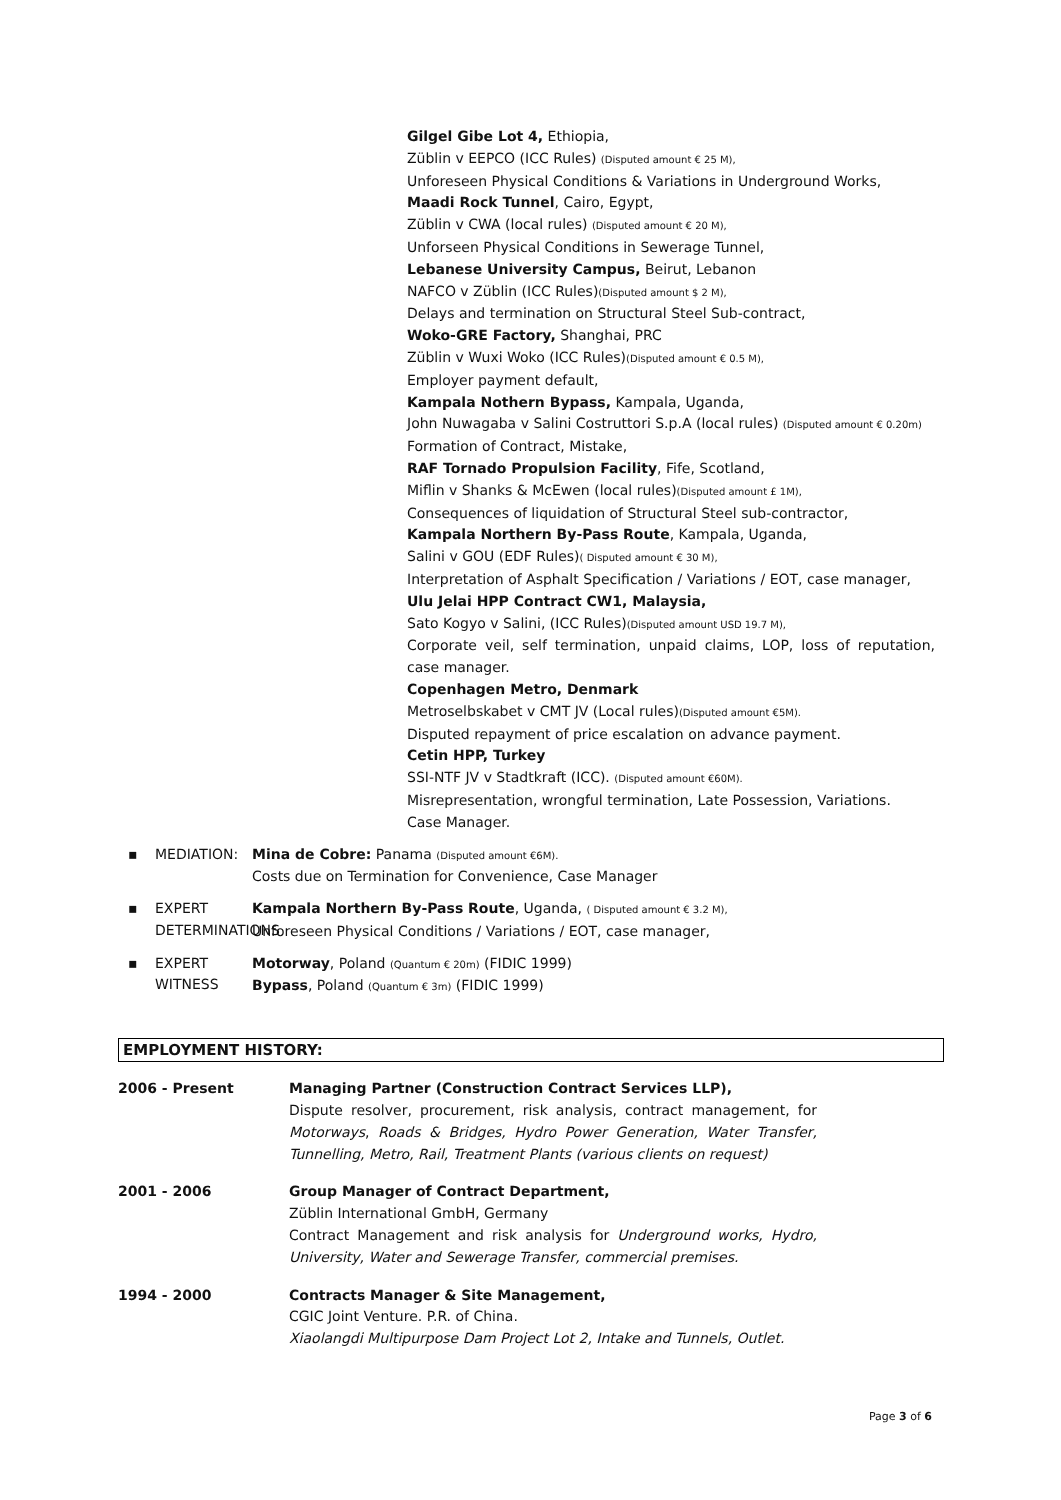Gilgel Gibe Lot 4, Ethiopia,
Züblin v EEPCO (ICC Rules) (Disputed amount € 25 M),
Unforeseen Physical Conditions & Variations in Underground Works,
Maadi Rock Tunnel, Cairo, Egypt,
Züblin v CWA (local rules) (Disputed amount € 20 M),
Unforseen Physical Conditions in Sewerage Tunnel,
Lebanese University Campus, Beirut, Lebanon
NAFCO v Züblin (ICC Rules)(Disputed amount $ 2 M),
Delays and termination on Structural Steel Sub-contract,
Woko-GRE Factory, Shanghai, PRC
Züblin v Wuxi Woko (ICC Rules)(Disputed amount € 0.5 M),
Employer payment default,
Kampala Nothern Bypass, Kampala, Uganda,
John Nuwagaba v Salini Costruttori S.p.A (local rules) (Disputed amount € 0.20m)
Formation of Contract, Mistake,
RAF Tornado Propulsion Facility, Fife, Scotland,
Miflin v Shanks & McEwen (local rules)(Disputed amount £ 1M),
Consequences of liquidation of Structural Steel sub-contractor,
Kampala Northern By-Pass Route, Kampala, Uganda,
Salini v GOU (EDF Rules)( Disputed amount € 30 M),
Interpretation of Asphalt Specification / Variations / EOT, case manager,
Ulu Jelai HPP Contract CW1, Malaysia,
Sato Kogyo v Salini, (ICC Rules)(Disputed amount USD 19.7 M),
Corporate veil, self termination, unpaid claims, LOP, loss of reputation, case manager.
Copenhagen Metro, Denmark
Metroselbskabet v CMT JV (Local rules)(Disputed amount €5M).
Disputed repayment of price escalation on advance payment.
Cetin HPP, Turkey
SSI-NTF JV v Stadtkraft (ICC). (Disputed amount €60M).
Misrepresentation, wrongful termination, Late Possession, Variations.
Case Manager.
▪ MEDIATION: Mina de Cobre: Panama (Disputed amount €6M).
Costs due on Termination for Convenience, Case Manager
▪ EXPERT DETERMINATIONS Kampala Northern By-Pass Route, Uganda, ( Disputed amount € 3.2 M),
Unforeseen Physical Conditions / Variations / EOT, case manager,
▪ EXPERT WITNESS Motorway, Poland (Quantum € 20m) (FIDIC 1999)
Bypass, Poland (Quantum € 3m) (FIDIC 1999)
EMPLOYMENT HISTORY:
2006 - Present Managing Partner (Construction Contract Services LLP),
Dispute resolver, procurement, risk analysis, contract management, for Motorways, Roads & Bridges, Hydro Power Generation, Water Transfer, Tunnelling, Metro, Rail, Treatment Plants (various clients on request)
2001 - 2006 Group Manager of Contract Department,
Züblin International GmbH, Germany
Contract Management and risk analysis for Underground works, Hydro, University, Water and Sewerage Transfer, commercial premises.
1994 - 2000 Contracts Manager & Site Management,
CGIC Joint Venture. P.R. of China.
Xiaolangdi Multipurpose Dam Project Lot 2, Intake and Tunnels, Outlet.
Page 3 of 6